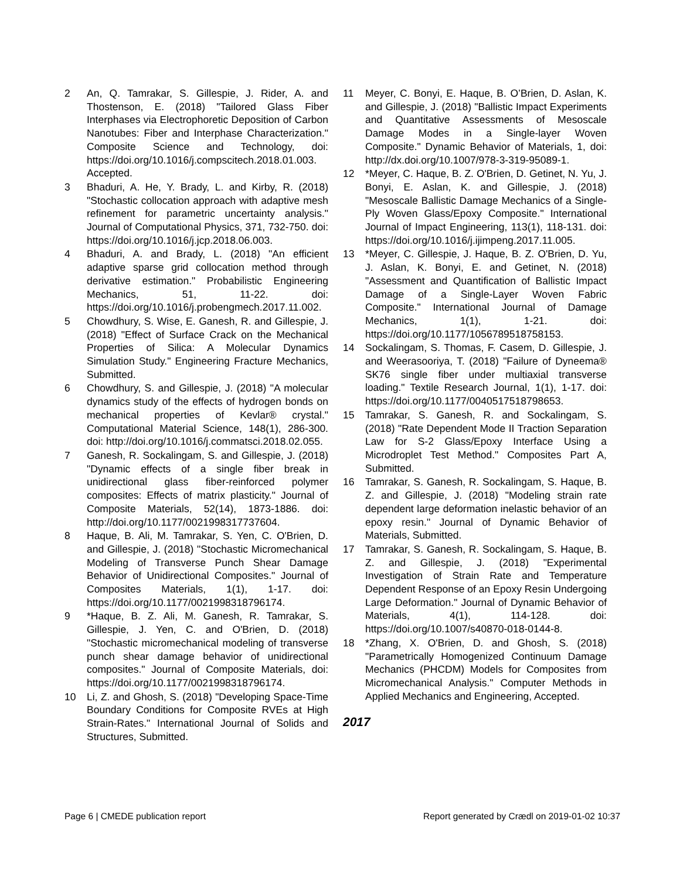2 An, Q. Tamrakar, S. Gillespie, J. Rider, A. and Thostenson, E. (2018) "Tailored Glass Fiber Interphases via Electrophoretic Deposition of Carbon Nanotubes: Fiber and Interphase Characterization." Composite Science and Technology, doi: https://doi.org/10.1016/j.compscitech.2018.01.003. Accepted.
3 Bhaduri, A. He, Y. Brady, L. and Kirby, R. (2018) "Stochastic collocation approach with adaptive mesh refinement for parametric uncertainty analysis." Journal of Computational Physics, 371, 732-750. doi: https://doi.org/10.1016/j.jcp.2018.06.003.
4 Bhaduri, A. and Brady, L. (2018) "An efficient adaptive sparse grid collocation method through derivative estimation." Probabilistic Engineering Mechanics, 51, 11-22. doi: https://doi.org/10.1016/j.probengmech.2017.11.002.
5 Chowdhury, S. Wise, E. Ganesh, R. and Gillespie, J. (2018) "Effect of Surface Crack on the Mechanical Properties of Silica: A Molecular Dynamics Simulation Study." Engineering Fracture Mechanics, Submitted.
6 Chowdhury, S. and Gillespie, J. (2018) "A molecular dynamics study of the effects of hydrogen bonds on mechanical properties of Kevlar® crystal." Computational Material Science, 148(1), 286-300. doi: http://doi.org/10.1016/j.commatsci.2018.02.055.
7 Ganesh, R. Sockalingam, S. and Gillespie, J. (2018) "Dynamic effects of a single fiber break in unidirectional glass fiber-reinforced polymer composites: Effects of matrix plasticity." Journal of Composite Materials, 52(14), 1873-1886. doi: http://doi.org/10.1177/0021998317737604.
8 Haque, B. Ali, M. Tamrakar, S. Yen, C. O'Brien, D. and Gillespie, J. (2018) "Stochastic Micromechanical Modeling of Transverse Punch Shear Damage Behavior of Unidirectional Composites." Journal of Composites Materials, 1(1), 1-17. doi: https://doi.org/10.1177/0021998318796174.
9 *Haque, B. Z. Ali, M. Ganesh, R. Tamrakar, S. Gillespie, J. Yen, C. and O'Brien, D. (2018) "Stochastic micromechanical modeling of transverse punch shear damage behavior of unidirectional composites." Journal of Composite Materials, doi: https://doi.org/10.1177/0021998318796174.
10 Li, Z. and Ghosh, S. (2018) "Developing Space-Time Boundary Conditions for Composite RVEs at High Strain-Rates." International Journal of Solids and Structures, Submitted.
11 Meyer, C. Bonyi, E. Haque, B. O’Brien, D. Aslan, K. and Gillespie, J. (2018) "Ballistic Impact Experiments and Quantitative Assessments of Mesoscale Damage Modes in a Single-layer Woven Composite." Dynamic Behavior of Materials, 1, doi: http://dx.doi.org/10.1007/978-3-319-95089-1.
12 *Meyer, C. Haque, B. Z. O'Brien, D. Getinet, N. Yu, J. Bonyi, E. Aslan, K. and Gillespie, J. (2018) "Mesoscale Ballistic Damage Mechanics of a Single-Ply Woven Glass/Epoxy Composite." International Journal of Impact Engineering, 113(1), 118-131. doi: https://doi.org/10.1016/j.ijimpeng.2017.11.005.
13 *Meyer, C. Gillespie, J. Haque, B. Z. O'Brien, D. Yu, J. Aslan, K. Bonyi, E. and Getinet, N. (2018) "Assessment and Quantification of Ballistic Impact Damage of a Single-Layer Woven Fabric Composite." International Journal of Damage Mechanics, 1(1), 1-21. doi: https://doi.org/10.1177/1056789518758153.
14 Sockalingam, S. Thomas, F. Casem, D. Gillespie, J. and Weerasooriya, T. (2018) "Failure of Dyneema® SK76 single fiber under multiaxial transverse loading." Textile Research Journal, 1(1), 1-17. doi: https://doi.org/10.1177/0040517518798653.
15 Tamrakar, S. Ganesh, R. and Sockalingam, S. (2018) "Rate Dependent Mode II Traction Separation Law for S-2 Glass/Epoxy Interface Using a Microdroplet Test Method." Composites Part A, Submitted.
16 Tamrakar, S. Ganesh, R. Sockalingam, S. Haque, B. Z. and Gillespie, J. (2018) "Modeling strain rate dependent large deformation inelastic behavior of an epoxy resin." Journal of Dynamic Behavior of Materials, Submitted.
17 Tamrakar, S. Ganesh, R. Sockalingam, S. Haque, B. Z. and Gillespie, J. (2018) "Experimental Investigation of Strain Rate and Temperature Dependent Response of an Epoxy Resin Undergoing Large Deformation." Journal of Dynamic Behavior of Materials, 4(1), 114-128. doi: https://doi.org/10.1007/s40870-018-0144-8.
18 *Zhang, X. O'Brien, D. and Ghosh, S. (2018) "Parametrically Homogenized Continuum Damage Mechanics (PHCDM) Models for Composites from Micromechanical Analysis." Computer Methods in Applied Mechanics and Engineering, Accepted.
2017
Page 6 | CMEDE publication report Report generated by Crædl on 2019-01-02 10:37